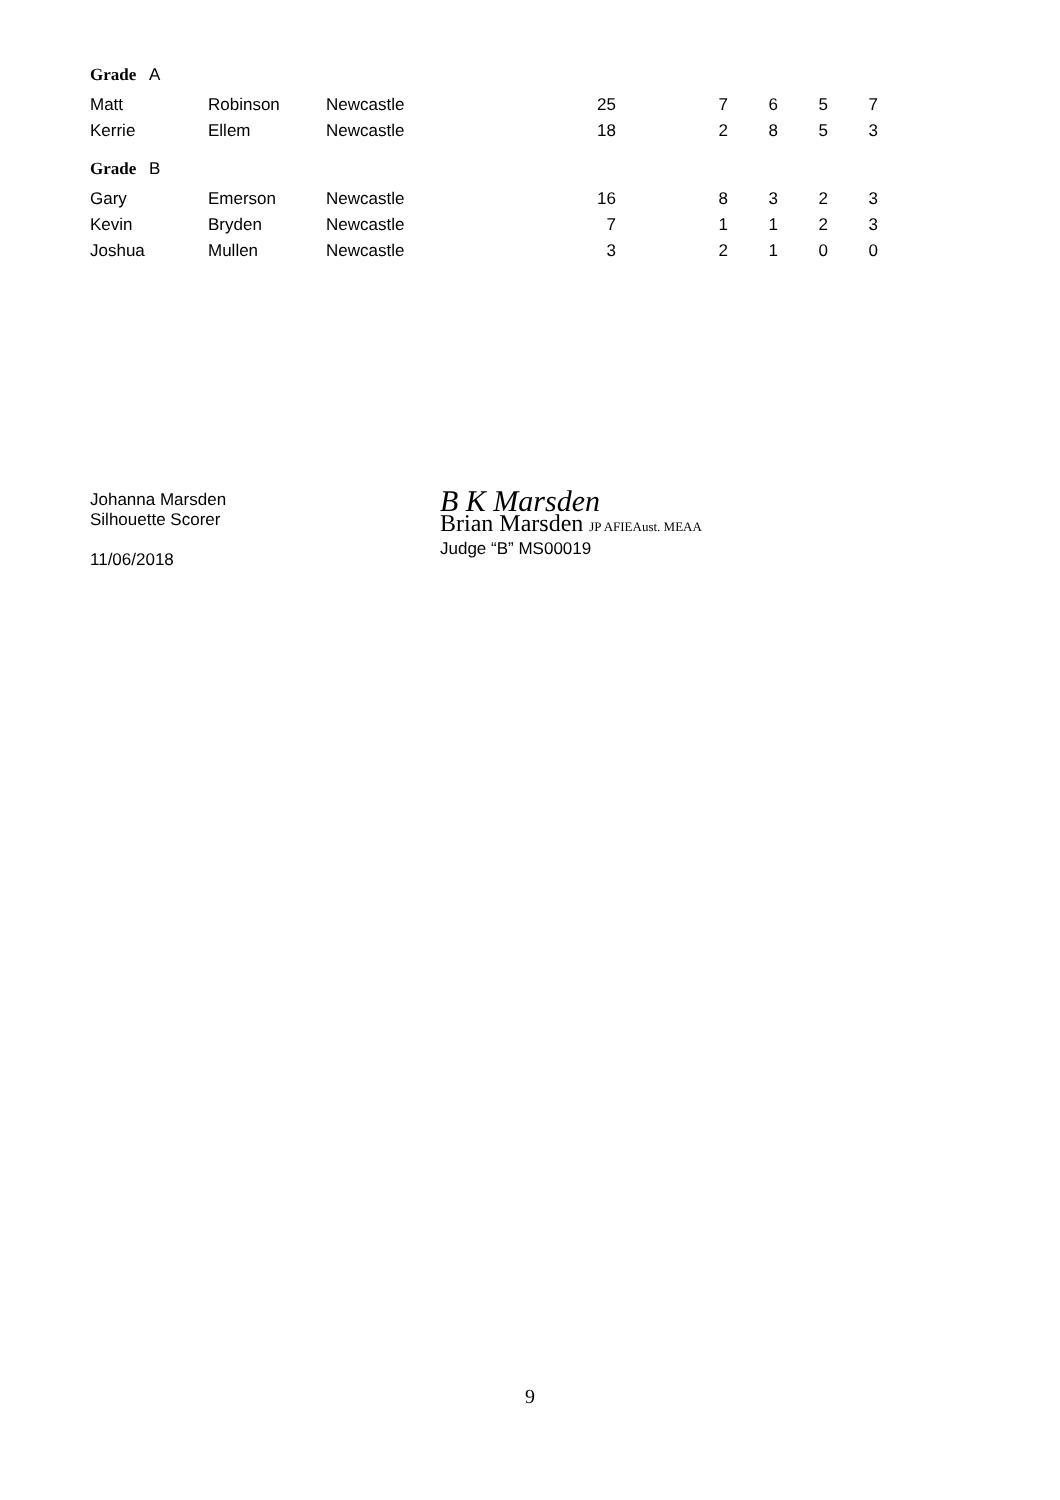| Grade A | | | | | | | |
| Matt | Robinson | Newcastle | 25 | 7 | 6 | 5 | 7 |
| Kerrie | Ellem | Newcastle | 18 | 2 | 8 | 5 | 3 |
| Grade B | | | | | | | |
| Gary | Emerson | Newcastle | 16 | 8 | 3 | 2 | 3 |
| Kevin | Bryden | Newcastle | 7 | 1 | 1 | 2 | 3 |
| Joshua | Mullen | Newcastle | 3 | 2 | 1 | 0 | 0 |
Johanna Marsden
Silhouette Scorer
11/06/2018
B K Marsden
Brian Marsden JP AFIEAust. MEAA
Judge “B” MS00019
9